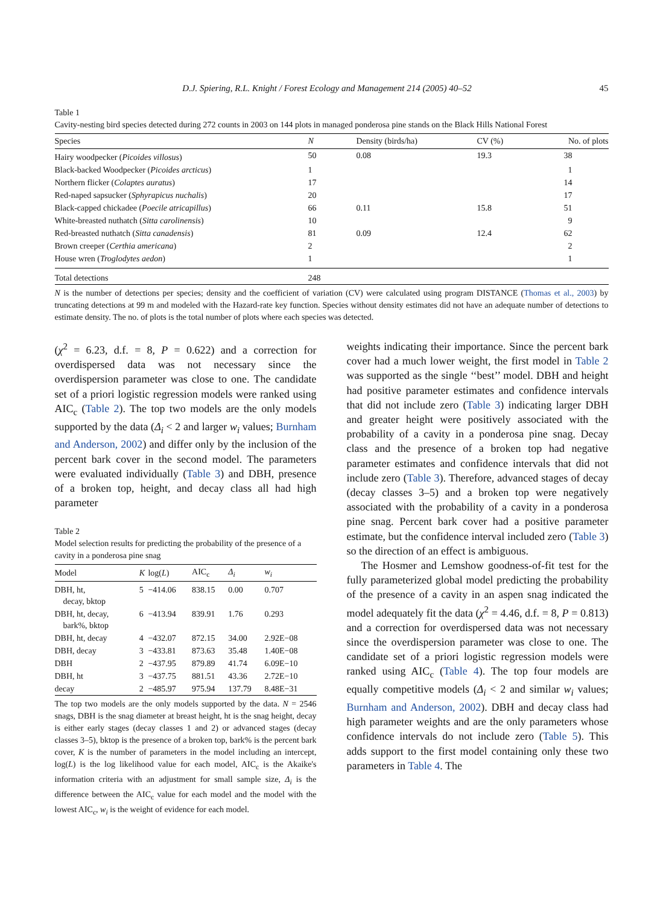D.J. Spiering, R.L. Knight / Forest Ecology and Management 214 (2005) 40–52 45
Table 1
Cavity-nesting bird species detected during 272 counts in 2003 on 144 plots in managed ponderosa pine stands on the Black Hills National Forest
| Species | N | Density (birds/ha) | CV (%) | No. of plots |
| --- | --- | --- | --- | --- |
| Hairy woodpecker ( Picoides villosus ) | 50 | 0.08 | 19.3 | 38 |
| Black-backed Woodpecker ( Picoides arcticus ) | 1 | | | 1 |
| Northern flicker ( Colaptes auratus ) | 17 | | | 14 |
| Red-naped sapsucker ( Sphyrapicus nuchalis ) | 20 | | | 17 |
| Black-capped chickadee ( Poecile atricapillus ) | 66 | 0.11 | 15.8 | 51 |
| White-breasted nuthatch ( Sitta carolinensis ) | 10 | | | 9 |
| Red-breasted nuthatch ( Sitta canadensis ) | 81 | 0.09 | 12.4 | 62 |
| Brown creeper ( Certhia americana ) | 2 | | | 2 |
| House wren ( Troglodytes aedon ) | 1 | | | 1 |
| Total detections | 248 | | | |
N is the number of detections per species; density and the coefficient of variation (CV) were calculated using program DISTANCE (Thomas et al., 2003) by truncating detections at 99 m and modeled with the Hazard-rate key function. Species without density estimates did not have an adequate number of detections to estimate density. The no. of plots is the total number of plots where each species was detected.
(χ<sup>2</sup> = 6.23, d.f. = 8, P = 0.622) and a correction for overdispersed data was not necessary since the overdispersion parameter was close to one. The candidate set of a priori logistic regression models were ranked using AIC<sub>c</sub> (Table 2). The top two models are the only models supported by the data (Δ<sub>i</sub> < 2 and larger w<sub>i</sub> values; Burnham and Anderson, 2002) and differ only by the inclusion of the percent bark cover in the second model. The parameters were evaluated individually (Table 3) and DBH, presence of a broken top, height, and decay class all had high parameter
Table 2
Model selection results for predicting the probability of the presence of a cavity in a ponderosa pine snag
| Model | K | log( L ) | AIC<sub>c</sub> | Δ<sub>i</sub> | w<sub>i</sub> |
| --- | --- | --- | --- | --- | --- |
| DBH, ht, decay, bktop | 5 | −414.06 | 838.15 | 0.00 | 0.707 |
| DBH, ht, decay, bark%, bktop | 6 | −413.94 | 839.91 | 1.76 | 0.293 |
| DBH, ht, decay | 4 | −432.07 | 872.15 | 34.00 | 2.92E−08 |
| DBH, decay | 3 | −433.81 | 873.63 | 35.48 | 1.40E−08 |
| DBH | 2 | −437.95 | 879.89 | 41.74 | 6.09E−10 |
| DBH, ht | 3 | −437.75 | 881.51 | 43.36 | 2.72E−10 |
| decay | 2 | −485.97 | 975.94 | 137.79 | 8.48E−31 |
The top two models are the only models supported by the data. N = 2546 snags, DBH is the snag diameter at breast height, ht is the snag height, decay is either early stages (decay classes 1 and 2) or advanced stages (decay classes 3–5), bktop is the presence of a broken top, bark% is the percent bark cover, K is the number of parameters in the model including an intercept, log(L) is the log likelihood value for each model, AIC<sub>c</sub> is the Akaike's information criteria with an adjustment for small sample size, Δ<sub>i</sub> is the difference between the AIC<sub>c</sub> value for each model and the model with the lowest AIC<sub>c</sub>, w<sub>i</sub> is the weight of evidence for each model.
weights indicating their importance. Since the percent bark cover had a much lower weight, the first model in Table 2 was supported as the single ‘‘best’’ model. DBH and height had positive parameter estimates and confidence intervals that did not include zero (Table 3) indicating larger DBH and greater height were positively associated with the probability of a cavity in a ponderosa pine snag. Decay class and the presence of a broken top had negative parameter estimates and confidence intervals that did not include zero (Table 3). Therefore, advanced stages of decay (decay classes 3–5) and a broken top were negatively associated with the probability of a cavity in a ponderosa pine snag. Percent bark cover had a positive parameter estimate, but the confidence interval included zero (Table 3) so the direction of an effect is ambiguous.
The Hosmer and Lemshow goodness-of-fit test for the fully parameterized global model predicting the probability of the presence of a cavity in an aspen snag indicated the model adequately fit the data (χ<sup>2</sup> = 4.46, d.f. = 8, P = 0.813) and a correction for overdispersed data was not necessary since the overdispersion parameter was close to one. The candidate set of a priori logistic regression models were ranked using AIC<sub>c</sub> (Table 4). The top four models are equally competitive models (Δ<sub>i</sub> < 2 and similar w<sub>i</sub> values; Burnham and Anderson, 2002). DBH and decay class had high parameter weights and are the only parameters whose confidence intervals do not include zero (Table 5). This adds support to the first model containing only these two parameters in Table 4. The